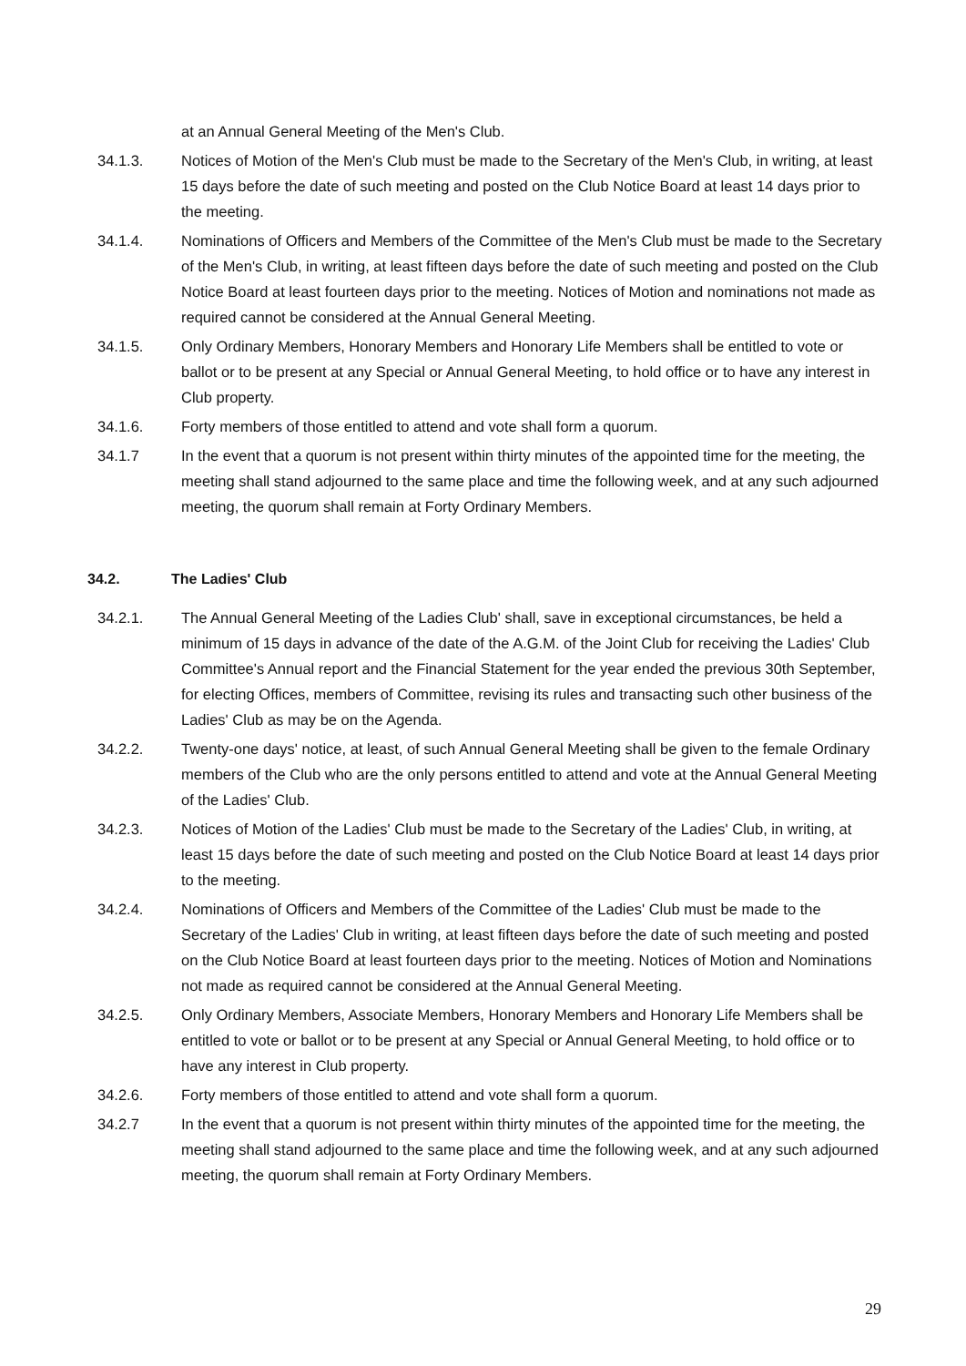at an Annual General Meeting of the Men's Club.
34.1.3. Notices of Motion of the Men's Club must be made to the Secretary of the Men's Club, in writing, at least 15 days before the date of such meeting and posted on the Club Notice Board at least 14 days prior to the meeting.
34.1.4. Nominations of Officers and Members of the Committee of the Men's Club must be made to the Secretary of the Men's Club, in writing, at least fifteen days before the date of such meeting and posted on the Club Notice Board at least fourteen days prior to the meeting. Notices of Motion and nominations not made as required cannot be considered at the Annual General Meeting.
34.1.5. Only Ordinary Members, Honorary Members and Honorary Life Members shall be entitled to vote or ballot or to be present at any Special or Annual General Meeting, to hold office or to have any interest in Club property.
34.1.6. Forty members of those entitled to attend and vote shall form a quorum.
34.1.7 In the event that a quorum is not present within thirty minutes of the appointed time for the meeting, the meeting shall stand adjourned to the same place and time the following week, and at any such adjourned meeting, the quorum shall remain at Forty Ordinary Members.
34.2. The Ladies' Club
34.2.1. The Annual General Meeting of the Ladies Club' shall, save in exceptional circumstances, be held a minimum of 15 days in advance of the date of the A.G.M. of the Joint Club for receiving the Ladies' Club Committee's Annual report and the Financial Statement for the year ended the previous 30th September, for electing Offices, members of Committee, revising its rules and transacting such other business of the Ladies' Club as may be on the Agenda.
34.2.2. Twenty-one days' notice, at least, of such Annual General Meeting shall be given to the female Ordinary members of the Club who are the only persons entitled to attend and vote at the Annual General Meeting of the Ladies' Club.
34.2.3. Notices of Motion of the Ladies' Club must be made to the Secretary of the Ladies' Club, in writing, at least 15 days before the date of such meeting and posted on the Club Notice Board at least 14 days prior to the meeting.
34.2.4. Nominations of Officers and Members of the Committee of the Ladies' Club must be made to the Secretary of the Ladies' Club in writing, at least fifteen days before the date of such meeting and posted on the Club Notice Board at least fourteen days prior to the meeting. Notices of Motion and Nominations not made as required cannot be considered at the Annual General Meeting.
34.2.5. Only Ordinary Members, Associate Members, Honorary Members and Honorary Life Members shall be entitled to vote or ballot or to be present at any Special or Annual General Meeting, to hold office or to have any interest in Club property.
34.2.6. Forty members of those entitled to attend and vote shall form a quorum.
34.2.7 In the event that a quorum is not present within thirty minutes of the appointed time for the meeting, the meeting shall stand adjourned to the same place and time the following week, and at any such adjourned meeting, the quorum shall remain at Forty Ordinary Members.
29